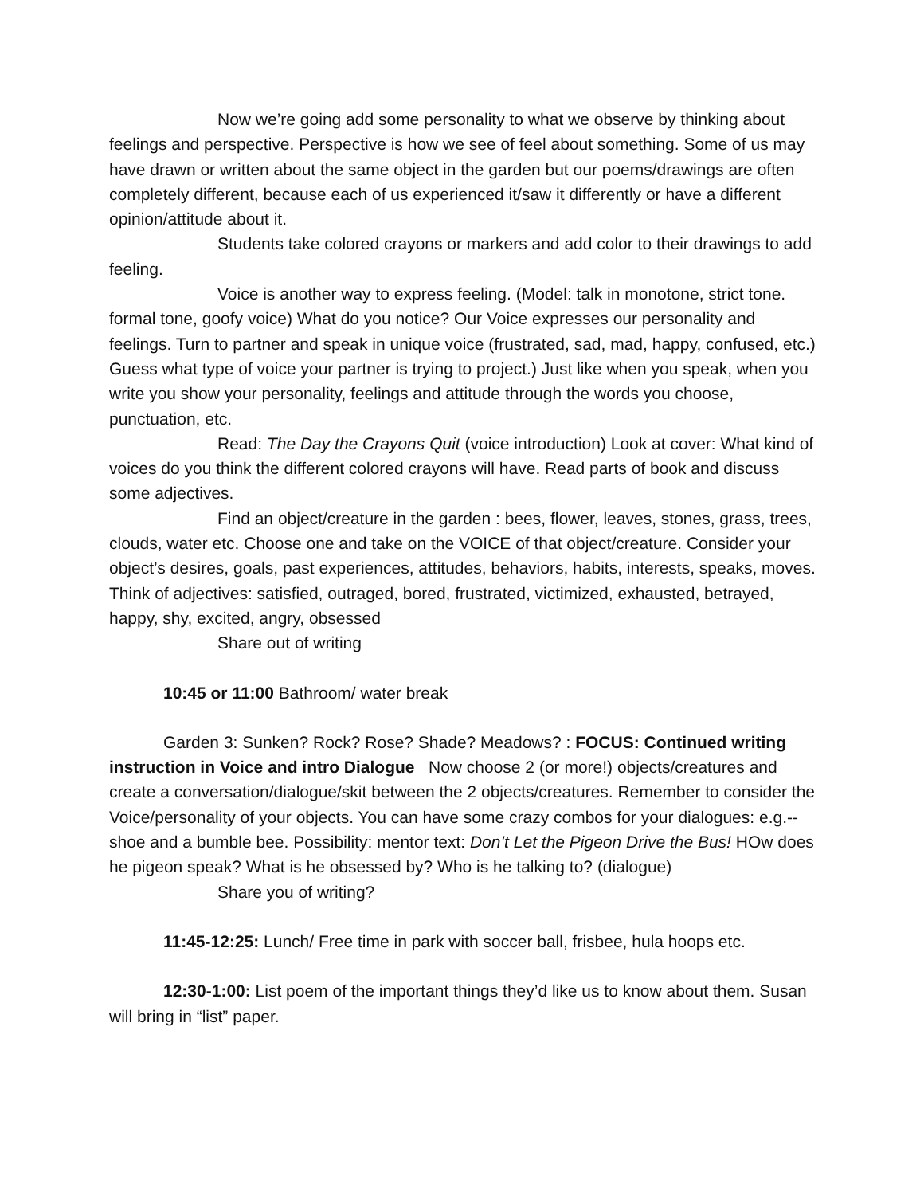Now we’re going add some personality to what we observe by thinking about feelings and perspective. Perspective is how we see of feel about something. Some of us may have drawn or written about the same object in the garden but our poems/drawings are often completely different, because each of us experienced it/saw it differently or have a different opinion/attitude about it.
Students take colored crayons or markers and add color to their drawings to add feeling.
Voice is another way to express feeling. (Model: talk in monotone, strict tone. formal tone, goofy voice) What do you notice? Our Voice expresses our personality and feelings. Turn to partner and speak in unique voice (frustrated, sad, mad, happy, confused, etc.) Guess what type of voice your partner is trying to project.) Just like when you speak, when you write you show your personality, feelings and attitude through the words you choose, punctuation, etc.
Read: The Day the Crayons Quit (voice introduction) Look at cover: What kind of voices do you think the different colored crayons will have. Read parts of book and discuss some adjectives.
Find an object/creature in the garden : bees, flower, leaves, stones, grass, trees, clouds, water etc. Choose one and take on the VOICE of that object/creature. Consider your object’s desires, goals, past experiences, attitudes, behaviors, habits, interests, speaks, moves. Think of adjectives: satisfied, outraged, bored, frustrated, victimized, exhausted, betrayed, happy, shy, excited, angry, obsessed
Share out of writing
10:45 or 11:00 Bathroom/ water break
Garden 3: Sunken? Rock? Rose? Shade? Meadows? : FOCUS: Continued writing instruction in Voice and intro Dialogue Now choose 2 (or more!) objects/creatures and create a conversation/dialogue/skit between the 2 objects/creatures. Remember to consider the Voice/personality of your objects. You can have some crazy combos for your dialogues: e.g.--shoe and a bumble bee. Possibility: mentor text: Don’t Let the Pigeon Drive the Bus! HOw does he pigeon speak? What is he obsessed by? Who is he talking to? (dialogue)
Share you of writing?
11:45-12:25: Lunch/ Free time in park with soccer ball, frisbee, hula hoops etc.
12:30-1:00: List poem of the important things they’d like us to know about them. Susan will bring in “list” paper.